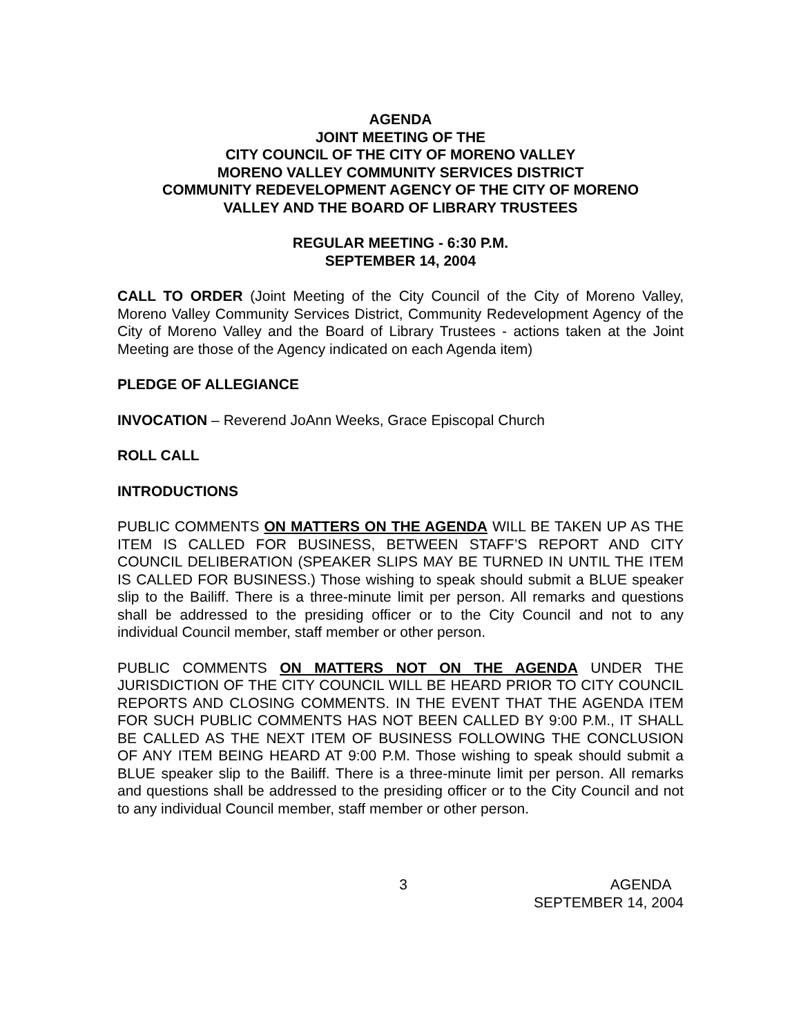AGENDA
JOINT MEETING OF THE
CITY COUNCIL OF THE CITY OF MORENO VALLEY
MORENO VALLEY COMMUNITY SERVICES DISTRICT
COMMUNITY REDEVELOPMENT AGENCY OF THE CITY OF MORENO
VALLEY AND THE BOARD OF LIBRARY TRUSTEES
REGULAR MEETING - 6:30 P.M.
SEPTEMBER 14, 2004
CALL TO ORDER (Joint Meeting of the City Council of the City of Moreno Valley, Moreno Valley Community Services District, Community Redevelopment Agency of the City of Moreno Valley and the Board of Library Trustees - actions taken at the Joint Meeting are those of the Agency indicated on each Agenda item)
PLEDGE OF ALLEGIANCE
INVOCATION – Reverend JoAnn Weeks, Grace Episcopal Church
ROLL CALL
INTRODUCTIONS
PUBLIC COMMENTS ON MATTERS ON THE AGENDA WILL BE TAKEN UP AS THE ITEM IS CALLED FOR BUSINESS, BETWEEN STAFF’S REPORT AND CITY COUNCIL DELIBERATION (SPEAKER SLIPS MAY BE TURNED IN UNTIL THE ITEM IS CALLED FOR BUSINESS.) Those wishing to speak should submit a BLUE speaker slip to the Bailiff. There is a three-minute limit per person. All remarks and questions shall be addressed to the presiding officer or to the City Council and not to any individual Council member, staff member or other person.
PUBLIC COMMENTS ON MATTERS NOT ON THE AGENDA UNDER THE JURISDICTION OF THE CITY COUNCIL WILL BE HEARD PRIOR TO CITY COUNCIL REPORTS AND CLOSING COMMENTS. IN THE EVENT THAT THE AGENDA ITEM FOR SUCH PUBLIC COMMENTS HAS NOT BEEN CALLED BY 9:00 P.M., IT SHALL BE CALLED AS THE NEXT ITEM OF BUSINESS FOLLOWING THE CONCLUSION OF ANY ITEM BEING HEARD AT 9:00 P.M. Those wishing to speak should submit a BLUE speaker slip to the Bailiff. There is a three-minute limit per person. All remarks and questions shall be addressed to the presiding officer or to the City Council and not to any individual Council member, staff member or other person.
3 AGENDA
SEPTEMBER 14, 2004